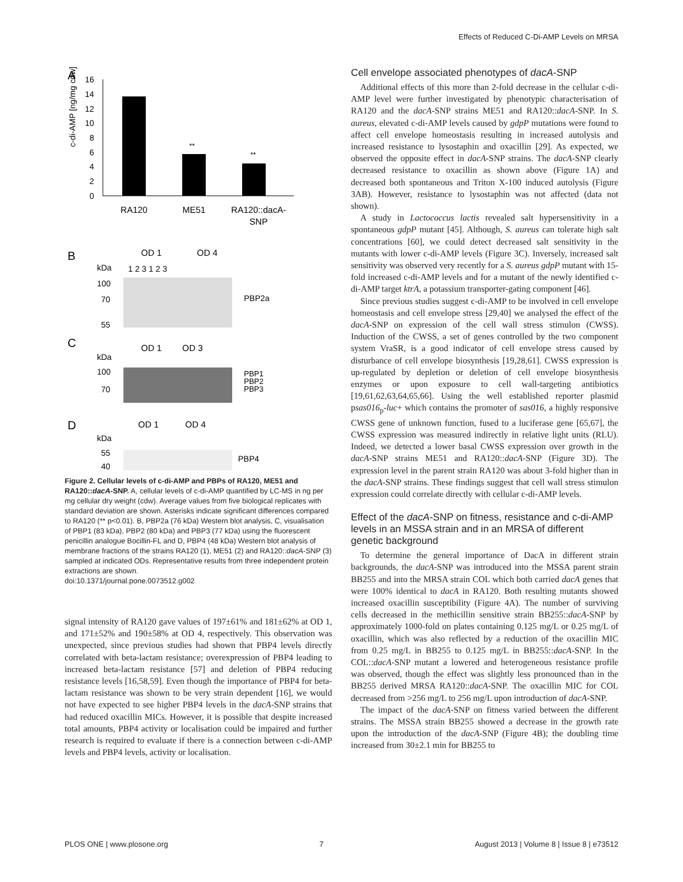Effects of Reduced C-Di-AMP Levels on MRSA
A
c-di-AMP [ng/mg cdw]
16
14
12
10
8
6
4
2
0
**
**
RA120
ME51
RA120::dacA-
SNP
B
OD 1
OD 4
kDa
1 2 3 1 2 3
100
70
55
PBP2a
C
OD 1
OD 3
kDa
100
70
PBP1
PBP2
PBP3
D
OD 1
OD 4
kDa
55
40
PBP4
Figure 2. Cellular levels of c-di-AMP and PBPs of RA120, ME51 and RA120::dacA-SNP. A, cellular levels of c-di-AMP quantified by LC-MS in ng per mg cellular dry weight (cdw). Average values from five biological replicates with standard deviation are shown. Asterisks indicate significant differences compared to RA120 (** p<0.01). B, PBP2a (76 kDa) Western blot analysis, C, visualisation of PBP1 (83 kDa), PBP2 (80 kDa) and PBP3 (77 kDa) using the fluorescent penicillin analogue Bocillin-FL and D, PBP4 (48 kDa) Western blot analysis of membrane fractions of the strains RA120 (1), ME51 (2) and RA120::dacA-SNP (3) sampled at indicated ODs. Representative results from three independent protein extractions are shown.
doi:10.1371/journal.pone.0073512.g002
signal intensity of RA120 gave values of 197±61% and 181±62% at OD 1, and 171±52% and 190±58% at OD 4, respectively. This observation was unexpected, since previous studies had shown that PBP4 levels directly correlated with beta-lactam resistance; overexpression of PBP4 leading to increased beta-lactam resistance [57] and deletion of PBP4 reducing resistance levels [16,58,59]. Even though the importance of PBP4 for beta-lactam resistance was shown to be very strain dependent [16], we would not have expected to see higher PBP4 levels in the dacA-SNP strains that had reduced oxacillin MICs. However, it is possible that despite increased total amounts, PBP4 activity or localisation could be impaired and further research is required to evaluate if there is a connection between c-di-AMP levels and PBP4 levels, activity or localisation.
Cell envelope associated phenotypes of dacA-SNP
Additional effects of this more than 2-fold decrease in the cellular c-di-AMP level were further investigated by phenotypic characterisation of RA120 and the dacA-SNP strains ME51 and RA120::dacA-SNP. In S. aureus, elevated c-di-AMP levels caused by gdpP mutations were found to affect cell envelope homeostasis resulting in increased autolysis and increased resistance to lysostaphin and oxacillin [29]. As expected, we observed the opposite effect in dacA-SNP strains. The dacA-SNP clearly decreased resistance to oxacillin as shown above (Figure 1A) and decreased both spontaneous and Triton X-100 induced autolysis (Figure 3AB). However, resistance to lysostaphin was not affected (data not shown).
A study in Lactococcus lactis revealed salt hypersensitivity in a spontaneous gdpP mutant [45]. Although, S. aureus can tolerate high salt concentrations [60], we could detect decreased salt sensitivity in the mutants with lower c-di-AMP levels (Figure 3C). Inversely, increased salt sensitivity was observed very recently for a S. aureus gdpP mutant with 15-fold increased c-di-AMP levels and for a mutant of the newly identified c-di-AMP target ktrA, a potassium transporter-gating component [46].
Since previous studies suggest c-di-AMP to be involved in cell envelope homeostasis and cell envelope stress [29,40] we analysed the effect of the dacA-SNP on expression of the cell wall stress stimulon (CWSS). Induction of the CWSS, a set of genes controlled by the two component system VraSR, is a good indicator of cell envelope stress caused by disturbance of cell envelope biosynthesis [19,28,61]. CWSS expression is up-regulated by depletion or deletion of cell envelope biosynthesis enzymes or upon exposure to cell wall-targeting antibiotics [19,61,62,63,64,65,66]. Using the well established reporter plasmid psas016<sub>p</sub>-luc+ which contains the promoter of sas016, a highly responsive CWSS gene of unknown function, fused to a luciferase gene [65,67], the CWSS expression was measured indirectly in relative light units (RLU). Indeed, we detected a lower basal CWSS expression over growth in the dacA-SNP strains ME51 and RA120::dacA-SNP (Figure 3D). The expression level in the parent strain RA120 was about 3-fold higher than in the dacA-SNP strains. These findings suggest that cell wall stress stimulon expression could correlate directly with cellular c-di-AMP levels.
Effect of the dacA-SNP on fitness, resistance and c-di-AMP levels in an MSSA strain and in an MRSA of different genetic background
To determine the general importance of DacA in different strain backgrounds, the dacA-SNP was introduced into the MSSA parent strain BB255 and into the MRSA strain COL which both carried dacA genes that were 100% identical to dacA in RA120. Both resulting mutants showed increased oxacillin susceptibility (Figure 4A). The number of surviving cells decreased in the methicillin sensitive strain BB255::dacA-SNP by approximately 1000-fold on plates containing 0.125 mg/L or 0.25 mg/L of oxacillin, which was also reflected by a reduction of the oxacillin MIC from 0.25 mg/L in BB255 to 0.125 mg/L in BB255::dacA-SNP. In the COL::dacA-SNP mutant a lowered and heterogeneous resistance profile was observed, though the effect was slightly less pronounced than in the BB255 derived MRSA RA120::dacA-SNP. The oxacillin MIC for COL decreased from >256 mg/L to 256 mg/L upon introduction of dacA-SNP.
The impact of the dacA-SNP on fitness varied between the different strains. The MSSA strain BB255 showed a decrease in the growth rate upon the introduction of the dacA-SNP (Figure 4B); the doubling time increased from 30±2.1 min for BB255 to
PLOS ONE | www.plosone.org 7 August 2013 | Volume 8 | Issue 8 | e73512